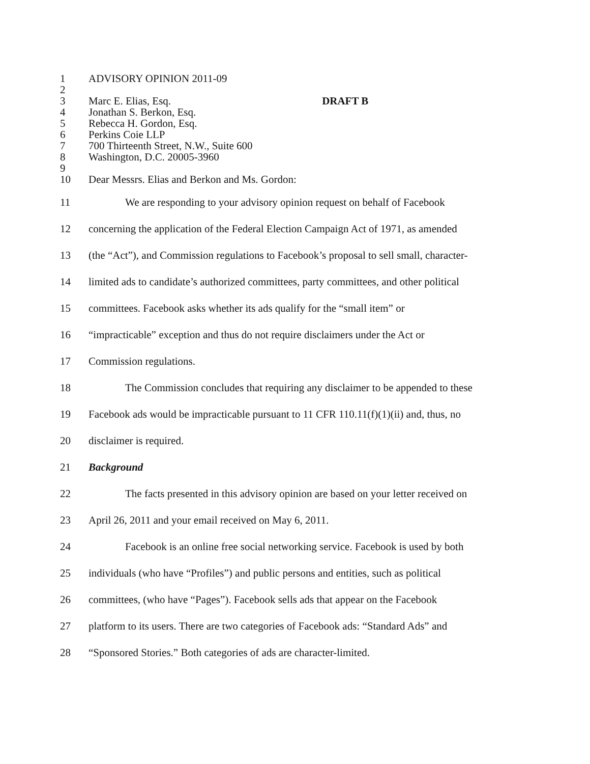1 ADVISORY OPINION 2011-09
2
3 Marc E. Elias, Esq. DRAFT B
4 Jonathan S. Berkon, Esq.
5 Rebecca H. Gordon, Esq.
6 Perkins Coie LLP
7 700 Thirteenth Street, N.W., Suite 600
8 Washington, D.C. 20005-3960
9
10 Dear Messrs. Elias and Berkon and Ms. Gordon:
11 We are responding to your advisory opinion request on behalf of Facebook
12 concerning the application of the Federal Election Campaign Act of 1971, as amended
13 (the “Act”), and Commission regulations to Facebook’s proposal to sell small, character-
14 limited ads to candidate’s authorized committees, party committees, and other political
15 committees. Facebook asks whether its ads qualify for the “small item” or
16 “impracticable” exception and thus do not require disclaimers under the Act or
17 Commission regulations.
18 The Commission concludes that requiring any disclaimer to be appended to these
19 Facebook ads would be impracticable pursuant to 11 CFR 110.11(f)(1)(ii) and, thus, no
20 disclaimer is required.
21 Background
22 The facts presented in this advisory opinion are based on your letter received on
23 April 26, 2011 and your email received on May 6, 2011.
24 Facebook is an online free social networking service. Facebook is used by both
25 individuals (who have “Profiles”) and public persons and entities, such as political
26 committees, (who have “Pages”). Facebook sells ads that appear on the Facebook
27 platform to its users. There are two categories of Facebook ads: “Standard Ads” and
28 “Sponsored Stories.” Both categories of ads are character-limited.